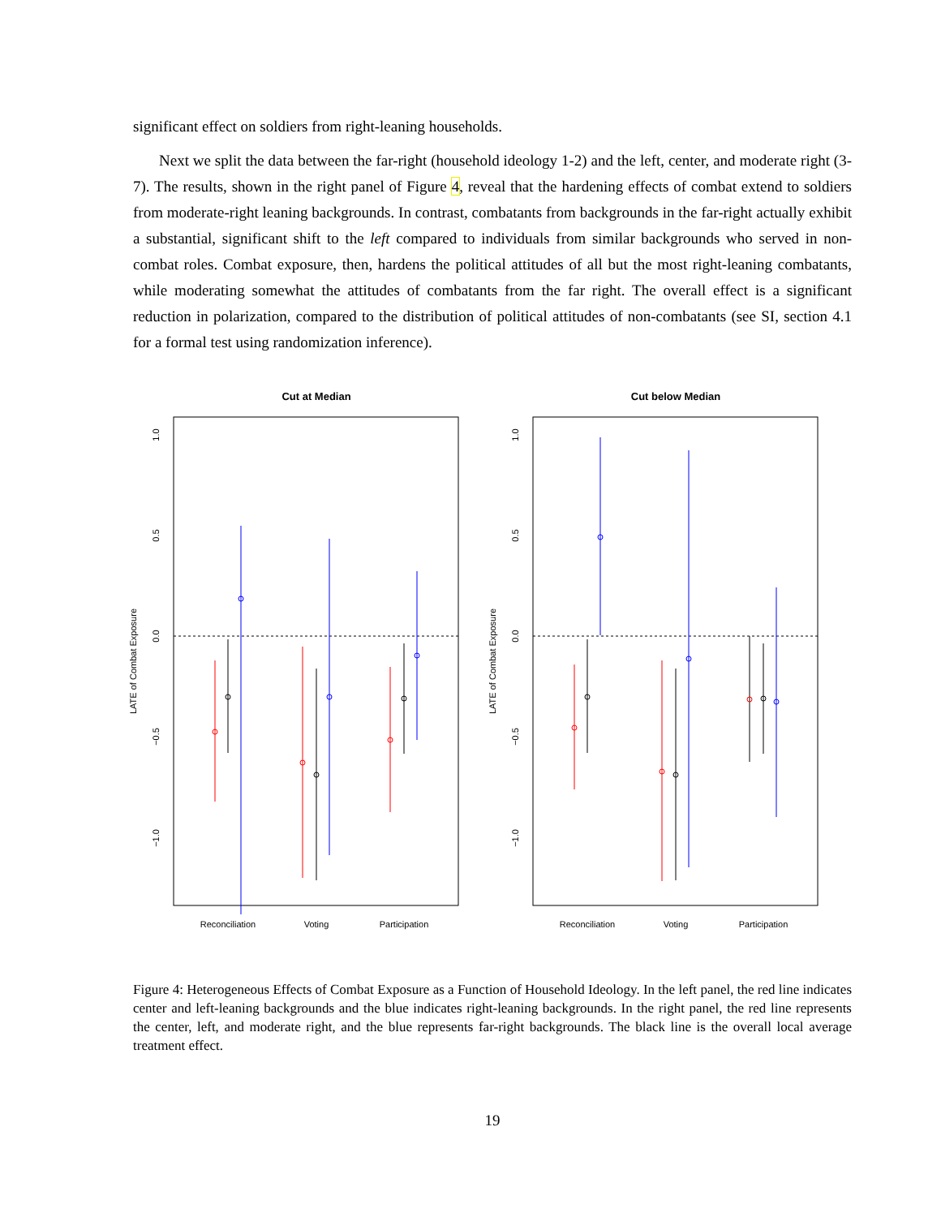significant effect on soldiers from right-leaning households.
Next we split the data between the far-right (household ideology 1-2) and the left, center, and moderate right (3-7). The results, shown in the right panel of Figure 4, reveal that the hardening effects of combat extend to soldiers from moderate-right leaning backgrounds. In contrast, combatants from backgrounds in the far-right actually exhibit a substantial, significant shift to the left compared to individuals from similar backgrounds who served in non-combat roles. Combat exposure, then, hardens the political attitudes of all but the most right-leaning combatants, while moderating somewhat the attitudes of combatants from the far right. The overall effect is a significant reduction in polarization, compared to the distribution of political attitudes of non-combatants (see SI, section 4.1 for a formal test using randomization inference).
Cut at Median
LATE of Combat Exposure
1.0
0.5
0.0
−0.5
−1.0
Reconciliation
Voting
Participation
Cut below Median
LATE of Combat Exposure
1.0
0.5
0.0
−0.5
−1.0
Reconciliation
Voting
Participation
Figure 4: Heterogeneous Effects of Combat Exposure as a Function of Household Ideology. In the left panel, the red line indicates center and left-leaning backgrounds and the blue indicates right-leaning backgrounds. In the right panel, the red line represents the center, left, and moderate right, and the blue represents far-right backgrounds. The black line is the overall local average treatment effect.
19